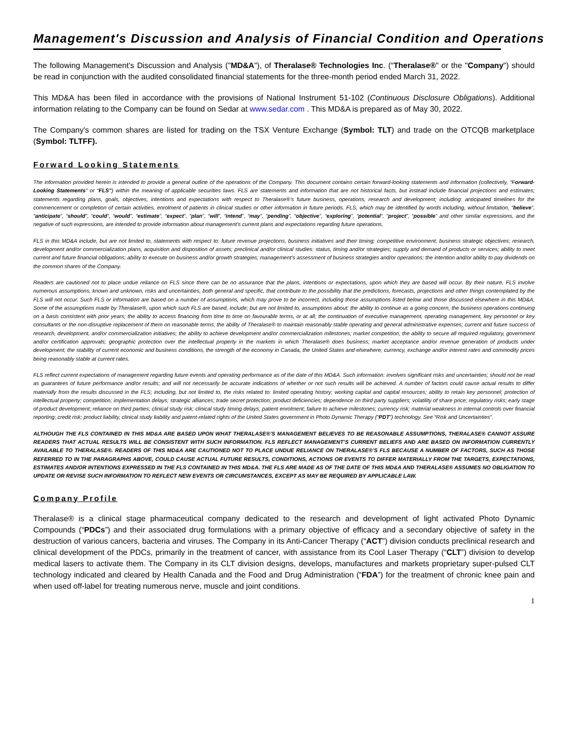Management's Discussion and Analysis of Financial Condition and Operations
The following Management’s Discussion and Analysis ("MD&A"), of Theralase® Technologies Inc. (“Theralase®” or the "Company") should be read in conjunction with the audited consolidated financial statements for the three-month period ended March 31, 2022.
This MD&A has been filed in accordance with the provisions of National Instrument 51-102 (Continuous Disclosure Obligations). Additional information relating to the Company can be found on Sedar at www.sedar.com . This MD&A is prepared as of May 30, 2022.
The Company's common shares are listed for trading on the TSX Venture Exchange (Symbol: TLT) and trade on the OTCQB marketplace (Symbol: TLTFF).
Forward Looking Statements
The information provided herein is intended to provide a general outline of the operations of the Company. This document contains certain forward-looking statements and information (collectively, “Forward-Looking Statements” or “FLS”) within the meaning of applicable securities laws. FLS are statements and information that are not historical facts, but instead include financial projections and estimates; statements regarding plans, goals, objectives, intentions and expectations with respect to Theralase®’s future business, operations, research and development; including: anticipated timelines for the commencement or completion of certain activities, enrolment of patients in clinical studies or other information in future periods. FLS, which may be identified by words including, without limitation, “believe”, “anticipate”, “should”, “could”, “would”, “estimate”, “expect”, “plan”, “will”, “intend”, “may”, “pending”, “objective”, “exploring”, “potential”, “project”, “possible” and other similar expressions, and the negative of such expressions, are intended to provide information about management’s current plans and expectations regarding future operations.
FLS in this MD&A include, but are not limited to, statements with respect to: future revenue projections, business initiatives and their timing; competitive environment; business strategic objectives; research, development and/or commercialization plans, acquisition and disposition of assets; preclinical and/or clinical studies: status, timing and/or strategies; supply and demand of products or services; ability to meet current and future financial obligations; ability to execute on business and/or growth strategies; management’s assessment of business strategies and/or operations; the intention and/or ability to pay dividends on the common shares of the Company.
Readers are cautioned not to place undue reliance on FLS since there can be no assurance that the plans, intentions or expectations, upon which they are based will occur. By their nature, FLS involve numerous assumptions, known and unknown, risks and uncertainties, both general and specific, that contribute to the possibility that the predictions, forecasts, projections and other things contemplated by the FLS will not occur. Such FLS or information are based on a number of assumptions, which may prove to be incorrect, including those assumptions listed below and those discussed elsewhere in this MD&A. Some of the assumptions made by Theralase®, upon which such FLS are based, include; but are not limited to, assumptions about: the ability to continue as a going concern, the business operations continuing on a basis consistent with prior years; the ability to access financing from time to time on favourable terms, or at all; the continuation of executive management, operating management, key personnel or key consultants or the non-disruptive replacement of them on reasonable terms; the ability of Theralase® to maintain reasonably stable operating and general administrative expenses; current and future success of research, development, and/or commercialization initiatives; the ability to achieve development and/or commercialization milestones; market competition; the ability to secure all required regulatory, government and/or certification approvals; geographic protection over the intellectual property in the markets in which Theralase® does business; market acceptance and/or revenue generation of products under development; the stability of current economic and business conditions, the strength of the economy in Canada, the United States and elsewhere; currency, exchange and/or interest rates and commodity prices being reasonably stable at current rates.
FLS reflect current expectations of management regarding future events and operating performance as of the date of this MD&A. Such information: involves significant risks and uncertainties; should not be read as guarantees of future performance and/or results; and will not necessarily be accurate indications of whether or not such results will be achieved. A number of factors could cause actual results to differ materially from the results discussed in the FLS; including, but not limited to, the risks related to: limited operating history; working capital and capital resources; ability to retain key personnel; protection of intellectual property; competition; implementation delays; strategic alliances; trade secret protection; product deficiencies; dependence on third party suppliers; volatility of share price; regulatory risks; early stage of product development; reliance on third parties; clinical study risk; clinical study timing delays; patient enrolment; failure to achieve milestones; currency risk; material weakness in internal controls over financial reporting; credit risk; product liability, clinical study liability and patent-related rights of the United States government in Photo Dynamic Therapy (“PDT”) technology. See “Risk and Uncertainties”.
ALTHOUGH THE FLS CONTAINED IN THIS MD&A ARE BASED UPON WHAT THERALASE®’S MANAGEMENT BELIEVES TO BE REASONABLE ASSUMPTIONS, THERALASE® CANNOT ASSURE READERS THAT ACTUAL RESULTS WILL BE CONSISTENT WITH SUCH INFORMATION. FLS REFLECT MANAGEMENT’S CURRENT BELIEFS AND ARE BASED ON INFORMATION CURRENTLY AVAILABLE TO THERALASE®. READERS OF THIS MD&A ARE CAUTIONED NOT TO PLACE UNDUE RELIANCE ON THERALASE®’S FLS BECAUSE A NUMBER OF FACTORS, SUCH AS THOSE REFERRED TO IN THE PARAGRAPHS ABOVE, COULD CAUSE ACTUAL FUTURE RESULTS, CONDITIONS, ACTIONS OR EVENTS TO DIFFER MATERIALLY FROM THE TARGETS, EXPECTATIONS, ESTIMATES AND/OR INTENTIONS EXPRESSED IN THE FLS CONTAINED IN THIS MD&A. THE FLS ARE MADE AS OF THE DATE OF THIS MD&A AND THERALASE® ASSUMES NO OBLIGATION TO UPDATE OR REVISE SUCH INFORMATION TO REFLECT NEW EVENTS OR CIRCUMSTANCES, EXCEPT AS MAY BE REQUIRED BY APPLICABLE LAW.
Company Profile
Theralase® is a clinical stage pharmaceutical company dedicated to the research and development of light activated Photo Dynamic Compounds (“PDCs”) and their associated drug formulations with a primary objective of efficacy and a secondary objective of safety in the destruction of various cancers, bacteria and viruses. The Company in its Anti-Cancer Therapy (“ACT”) division conducts preclinical research and clinical development of the PDCs, primarily in the treatment of cancer, with assistance from its Cool Laser Therapy (“CLT”) division to develop medical lasers to activate them. The Company in its CLT division designs, develops, manufactures and markets proprietary super-pulsed CLT technology indicated and cleared by Health Canada and the Food and Drug Administration (“FDA”) for the treatment of chronic knee pain and when used off-label for treating numerous nerve, muscle and joint conditions.
1